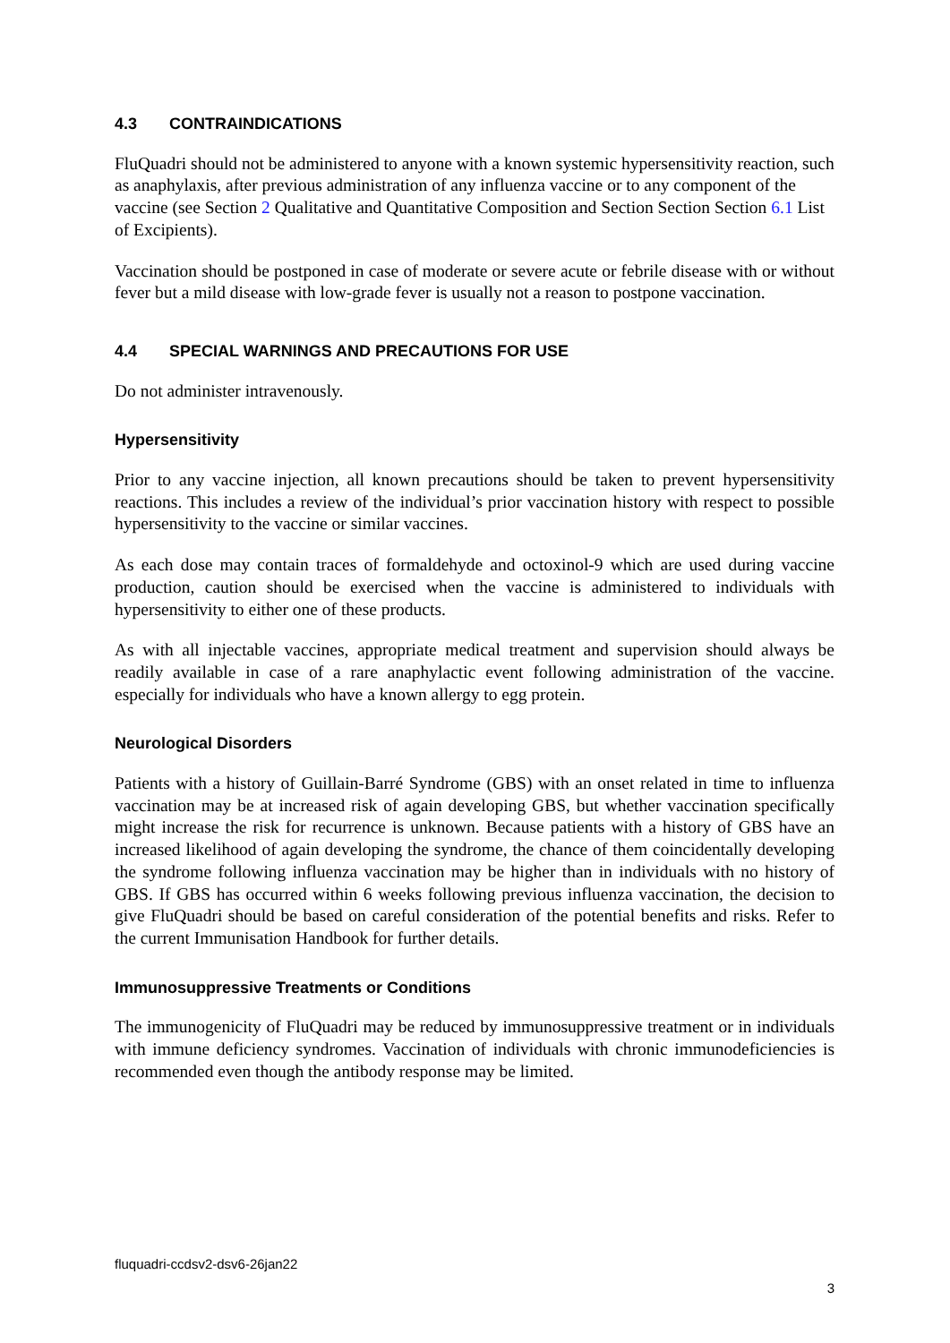4.3 CONTRAINDICATIONS
FluQuadri should not be administered to anyone with a known systemic hypersensitivity reaction, such as anaphylaxis, after previous administration of any influenza vaccine or to any component of the vaccine (see Section 2 Qualitative and Quantitative Composition and Section Section Section 6.1 List of Excipients).
Vaccination should be postponed in case of moderate or severe acute or febrile disease with or without fever but a mild disease with low-grade fever is usually not a reason to postpone vaccination.
4.4 SPECIAL WARNINGS AND PRECAUTIONS FOR USE
Do not administer intravenously.
Hypersensitivity
Prior to any vaccine injection, all known precautions should be taken to prevent hypersensitivity reactions. This includes a review of the individual’s prior vaccination history with respect to possible hypersensitivity to the vaccine or similar vaccines.
As each dose may contain traces of formaldehyde and octoxinol-9 which are used during vaccine production, caution should be exercised when the vaccine is administered to individuals with hypersensitivity to either one of these products.
As with all injectable vaccines, appropriate medical treatment and supervision should always be readily available in case of a rare anaphylactic event following administration of the vaccine. especially for individuals who have a known allergy to egg protein.
Neurological Disorders
Patients with a history of Guillain-Barré Syndrome (GBS) with an onset related in time to influenza vaccination may be at increased risk of again developing GBS, but whether vaccination specifically might increase the risk for recurrence is unknown. Because patients with a history of GBS have an increased likelihood of again developing the syndrome, the chance of them coincidentally developing the syndrome following influenza vaccination may be higher than in individuals with no history of GBS. If GBS has occurred within 6 weeks following previous influenza vaccination, the decision to give FluQuadri should be based on careful consideration of the potential benefits and risks. Refer to the current Immunisation Handbook for further details.
Immunosuppressive Treatments or Conditions
The immunogenicity of FluQuadri may be reduced by immunosuppressive treatment or in individuals with immune deficiency syndromes. Vaccination of individuals with chronic immunodeficiencies is recommended even though the antibody response may be limited.
fluquadri-ccdsv2-dsv6-26jan22
3